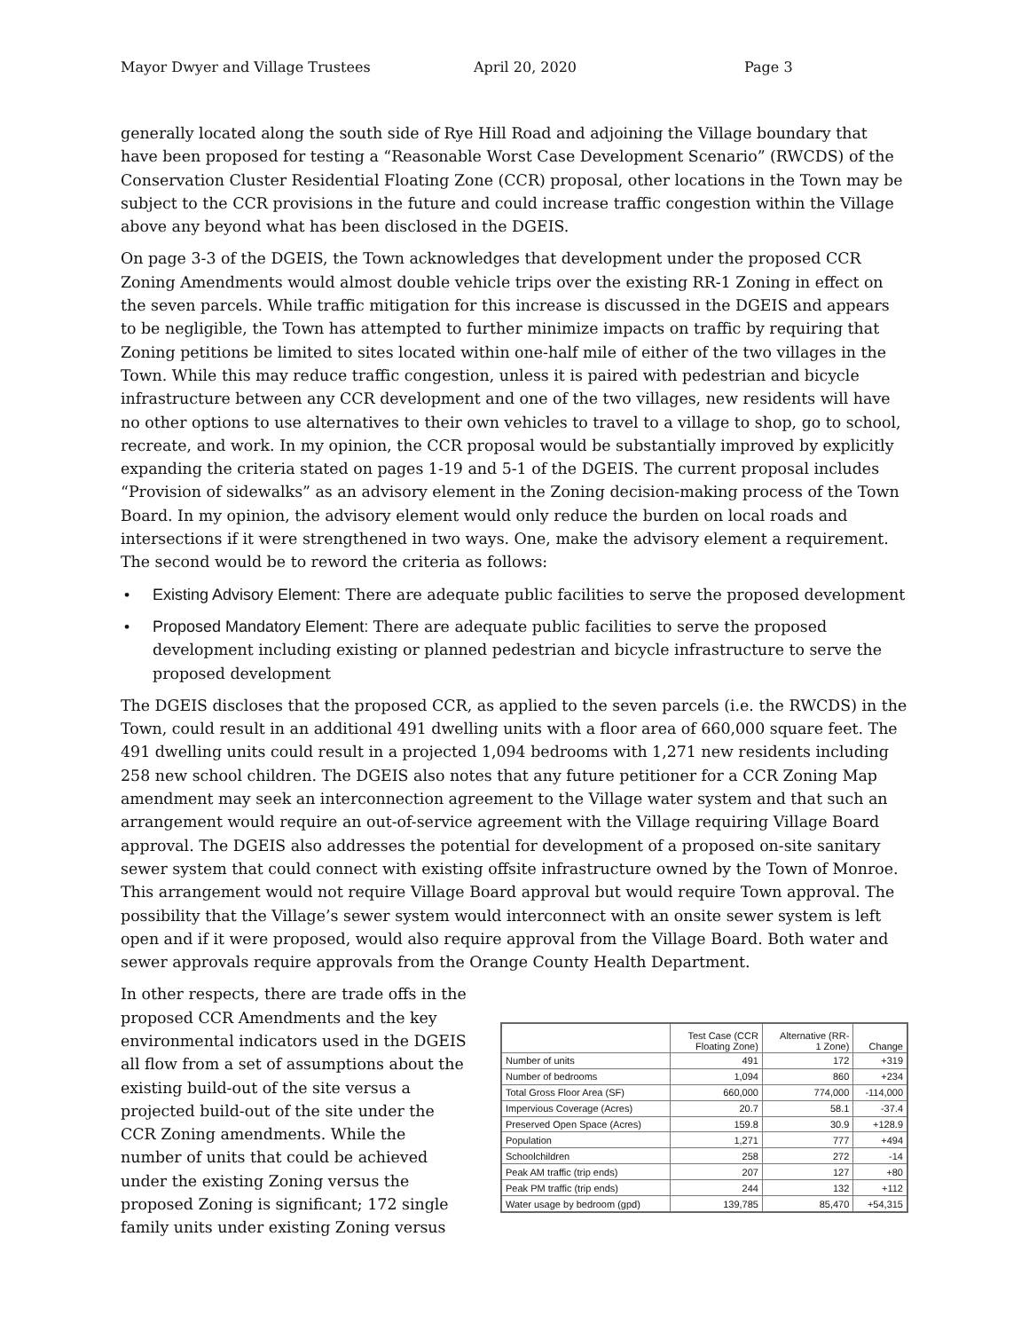Mayor Dwyer and Village Trustees April 20, 2020 Page 3
generally located along the south side of Rye Hill Road and adjoining the Village boundary that have been proposed for testing a “Reasonable Worst Case Development Scenario” (RWCDS) of the Conservation Cluster Residential Floating Zone (CCR) proposal, other locations in the Town may be subject to the CCR provisions in the future and could increase traffic congestion within the Village above any beyond what has been disclosed in the DGEIS.
On page 3-3 of the DGEIS, the Town acknowledges that development under the proposed CCR Zoning Amendments would almost double vehicle trips over the existing RR-1 Zoning in effect on the seven parcels. While traffic mitigation for this increase is discussed in the DGEIS and appears to be negligible, the Town has attempted to further minimize impacts on traffic by requiring that Zoning petitions be limited to sites located within one-half mile of either of the two villages in the Town. While this may reduce traffic congestion, unless it is paired with pedestrian and bicycle infrastructure between any CCR development and one of the two villages, new residents will have no other options to use alternatives to their own vehicles to travel to a village to shop, go to school, recreate, and work. In my opinion, the CCR proposal would be substantially improved by explicitly expanding the criteria stated on pages 1-19 and 5-1 of the DGEIS. The current proposal includes “Provision of sidewalks” as an advisory element in the Zoning decision-making process of the Town Board. In my opinion, the advisory element would only reduce the burden on local roads and intersections if it were strengthened in two ways. One, make the advisory element a requirement. The second would be to reword the criteria as follows:
• Existing Advisory Element: There are adequate public facilities to serve the proposed development
• Proposed Mandatory Element: There are adequate public facilities to serve the proposed development including existing or planned pedestrian and bicycle infrastructure to serve the proposed development
The DGEIS discloses that the proposed CCR, as applied to the seven parcels (i.e. the RWCDS) in the Town, could result in an additional 491 dwelling units with a floor area of 660,000 square feet. The 491 dwelling units could result in a projected 1,094 bedrooms with 1,271 new residents including 258 new school children. The DGEIS also notes that any future petitioner for a CCR Zoning Map amendment may seek an interconnection agreement to the Village water system and that such an arrangement would require an out-of-service agreement with the Village requiring Village Board approval. The DGEIS also addresses the potential for development of a proposed on-site sanitary sewer system that could connect with existing offsite infrastructure owned by the Town of Monroe. This arrangement would not require Village Board approval but would require Town approval. The possibility that the Village’s sewer system would interconnect with an onsite sewer system is left open and if it were proposed, would also require approval from the Village Board. Both water and sewer approvals require approvals from the Orange County Health Department.
In other respects, there are trade offs in the proposed CCR Amendments and the key environmental indicators used in the DGEIS all flow from a set of assumptions about the existing build-out of the site versus a projected build-out of the site under the CCR Zoning amendments. While the number of units that could be achieved under the existing Zoning versus the proposed Zoning is significant; 172 single family units under existing Zoning versus
| | Test Case (CCR Floating Zone) | Alternative (RR- 1 Zone) | Change |
| --- | --- | --- | --- |
| Number of units | 491 | 172 | +319 |
| Number of bedrooms | 1,094 | 860 | +234 |
| Total Gross Floor Area (SF) | 660,000 | 774,000 | -114,000 |
| Impervious Coverage (Acres) | 20.7 | 58.1 | -37.4 |
| Preserved Open Space (Acres) | 159.8 | 30.9 | +128.9 |
| Population | 1,271 | 777 | +494 |
| Schoolchildren | 258 | 272 | -14 |
| Peak AM traffic (trip ends) | 207 | 127 | +80 |
| Peak PM traffic (trip ends) | 244 | 132 | +112 |
| Water usage by bedroom (gpd) | 139,785 | 85,470 | +54,315 |